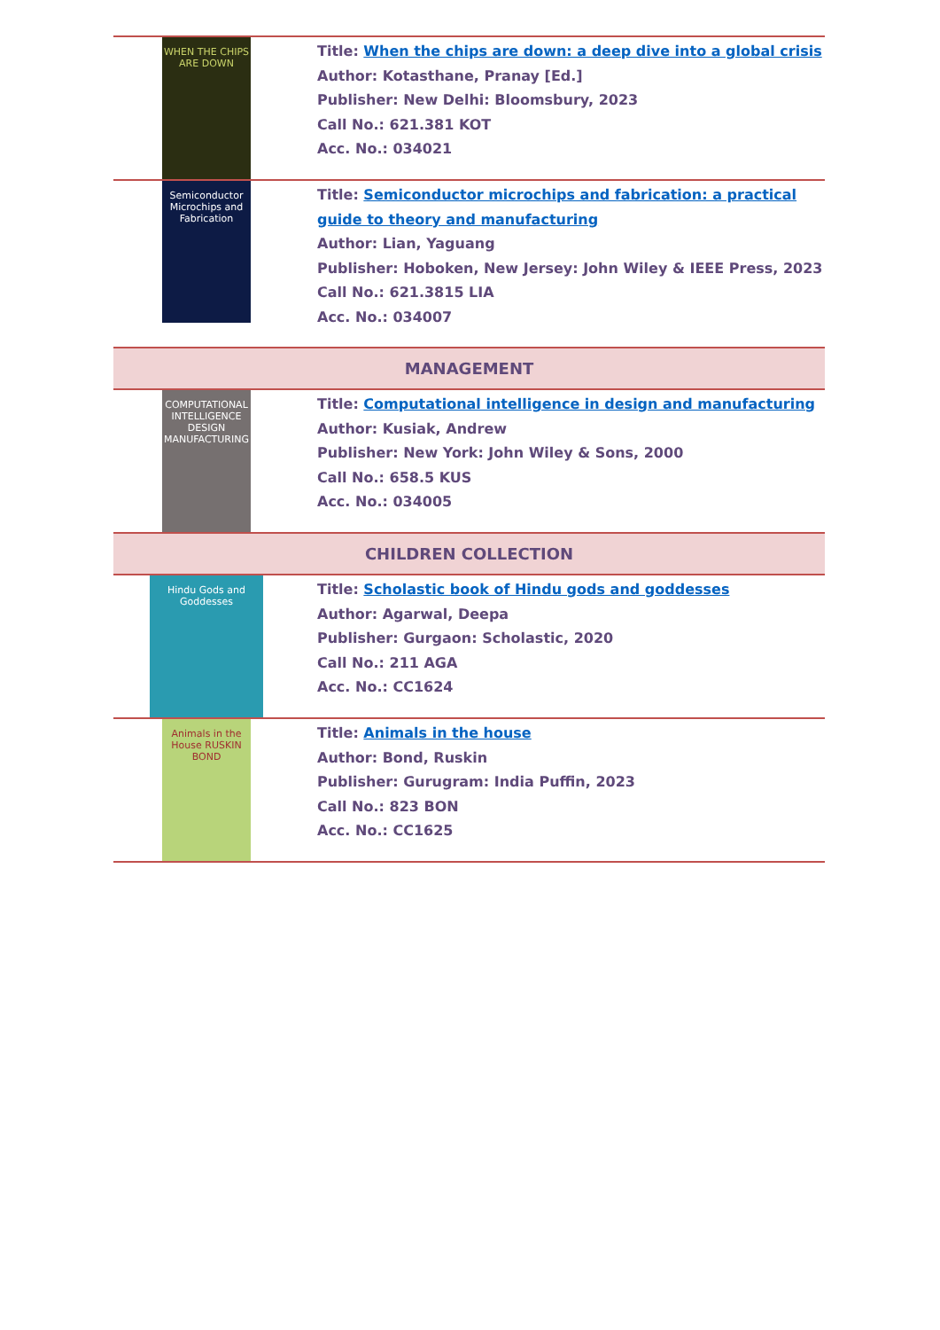| WHEN THE CHIPS ARE DOWN | Title: When the chips are down: a deep dive into a global crisis Author: Kotasthane, Pranay [Ed.] Publisher: New Delhi: Bloomsbury, 2023 Call No.: 621.381 KOT Acc. No.: 034021 |
| Semiconductor Microchips and Fabrication | Title: Semiconductor microchips and fabrication: a practical guide to theory and manufacturing Author: Lian, Yaguang Publisher: Hoboken, New Jersey: John Wiley & IEEE Press, 2023 Call No.: 621.3815 LIA Acc. No.: 034007 |
| MANAGEMENT | |
| COMPUTATIONAL INTELLIGENCE DESIGN MANUFACTURING | Title: Computational intelligence in design and manufacturing Author: Kusiak, Andrew Publisher: New York: John Wiley & Sons, 2000 Call No.: 658.5 KUS Acc. No.: 034005 |
| CHILDREN COLLECTION | |
| Hindu Gods and Goddesses | Title: Scholastic book of Hindu gods and goddesses Author: Agarwal, Deepa Publisher: Gurgaon: Scholastic, 2020 Call No.: 211 AGA Acc. No.: CC1624 |
| Animals in the House RUSKIN BOND | Title: Animals in the house Author: Bond, Ruskin Publisher: Gurugram: India Puffin, 2023 Call No.: 823 BON Acc. No.: CC1625 |